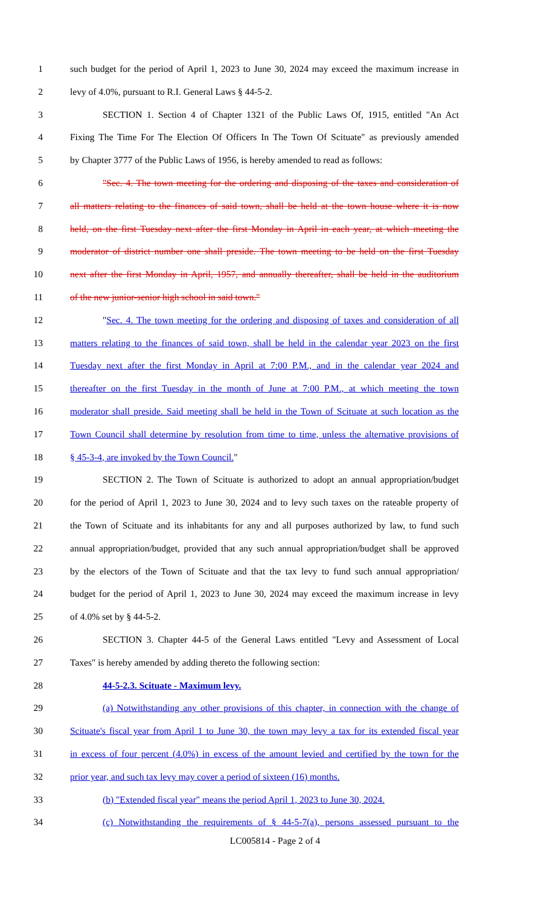1 such budget for the period of April 1, 2023 to June 30, 2024 may exceed the maximum increase in
2 levy of 4.0%, pursuant to R.I. General Laws § 44-5-2.
3 SECTION 1. Section 4 of Chapter 1321 of the Public Laws Of, 1915, entitled "An Act
4 Fixing The Time For The Election Of Officers In The Town Of Scituate" as previously amended
5 by Chapter 3777 of the Public Laws of 1956, is hereby amended to read as follows:
6 "Sec. 4. The town meeting for the ordering and disposing of the taxes and consideration of
7 all matters relating to the finances of said town, shall be held at the town house where it is now
8 held, on the first Tuesday next after the first Monday in April in each year, at which meeting the
9 moderator of district number one shall preside. The town meeting to be held on the first Tuesday
10 next after the first Monday in April, 1957, and annually thereafter, shall be held in the auditorium
11 of the new junior-senior high school in said town."
12 "Sec. 4. The town meeting for the ordering and disposing of taxes and consideration of all
13 matters relating to the finances of said town, shall be held in the calendar year 2023 on the first
14 Tuesday next after the first Monday in April at 7:00 P.M., and in the calendar year 2024 and
15 thereafter on the first Tuesday in the month of June at 7:00 P.M., at which meeting the town
16 moderator shall preside. Said meeting shall be held in the Town of Scituate at such location as the
17 Town Council shall determine by resolution from time to time, unless the alternative provisions of
18 § 45-3-4, are invoked by the Town Council."
19 SECTION 2. The Town of Scituate is authorized to adopt an annual appropriation/budget
20 for the period of April 1, 2023 to June 30, 2024 and to levy such taxes on the rateable property of
21 the Town of Scituate and its inhabitants for any and all purposes authorized by law, to fund such
22 annual appropriation/budget, provided that any such annual appropriation/budget shall be approved
23 by the electors of the Town of Scituate and that the tax levy to fund such annual appropriation/
24 budget for the period of April 1, 2023 to June 30, 2024 may exceed the maximum increase in levy
25 of 4.0% set by § 44-5-2.
26 SECTION 3. Chapter 44-5 of the General Laws entitled "Levy and Assessment of Local
27 Taxes" is hereby amended by adding thereto the following section:
28 44-5-2.3. Scituate - Maximum levy.
29 (a) Notwithstanding any other provisions of this chapter, in connection with the change of
30 Scituate's fiscal year from April 1 to June 30, the town may levy a tax for its extended fiscal year
31 in excess of four percent (4.0%) in excess of the amount levied and certified by the town for the
32 prior year, and such tax levy may cover a period of sixteen (16) months.
33 (b) "Extended fiscal year" means the period April 1, 2023 to June 30, 2024.
34 (c) Notwithstanding the requirements of § 44-5-7(a), persons assessed pursuant to the
LC005814 - Page 2 of 4